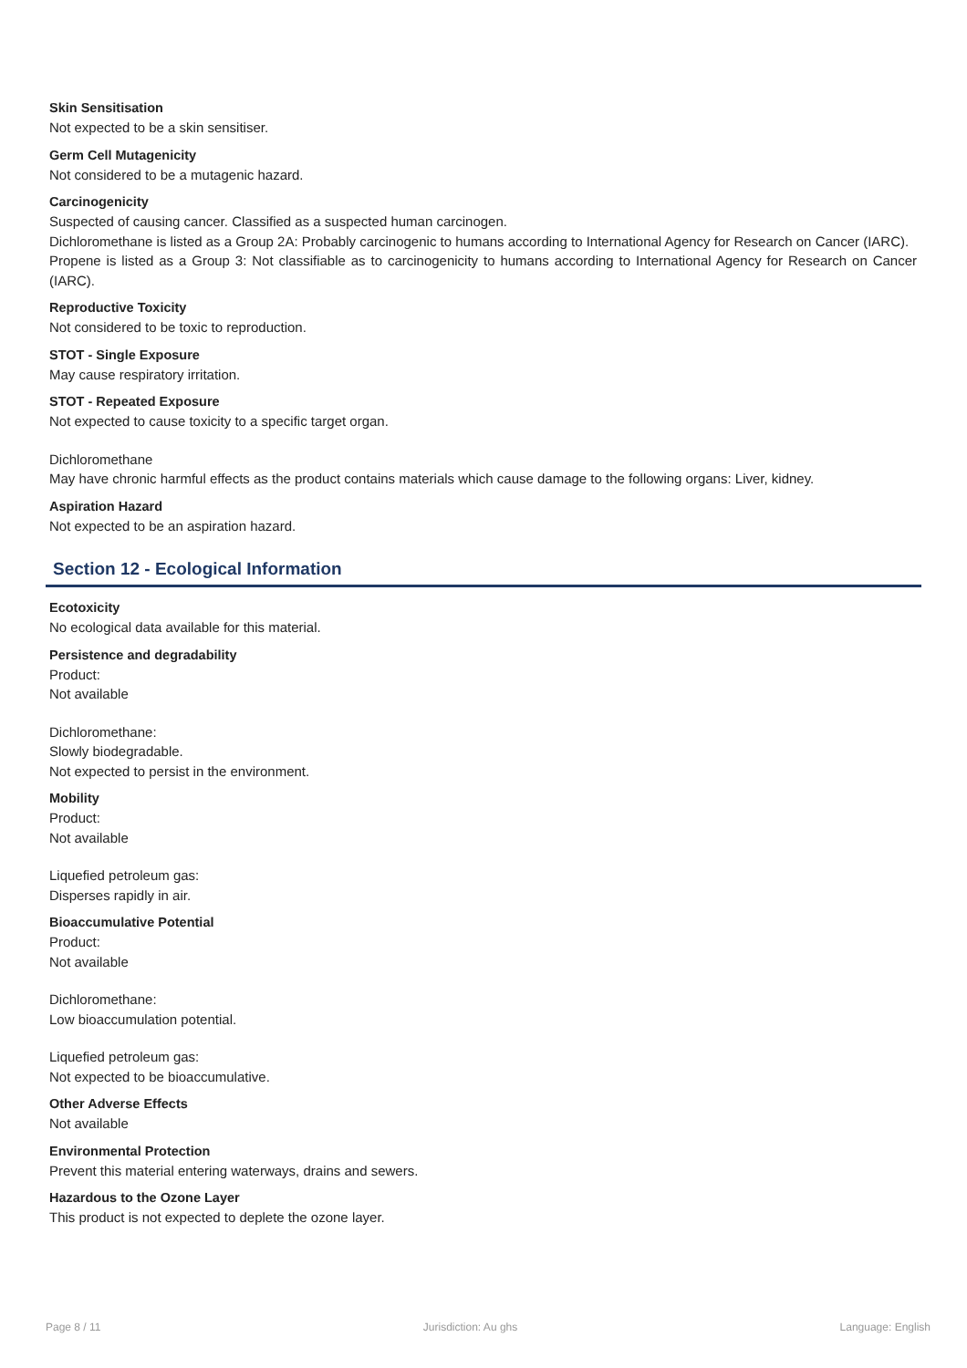Skin Sensitisation
Not expected to be a skin sensitiser.
Germ Cell Mutagenicity
Not considered to be a mutagenic hazard.
Carcinogenicity
Suspected of causing cancer. Classified as a suspected human carcinogen.
Dichloromethane is listed as a Group 2A: Probably carcinogenic to humans according to International Agency for Research on Cancer (IARC).
Propene is listed as a Group 3: Not classifiable as to carcinogenicity to humans according to International Agency for Research on Cancer (IARC).
Reproductive Toxicity
Not considered to be toxic to reproduction.
STOT - Single Exposure
May cause respiratory irritation.
STOT - Repeated Exposure
Not expected to cause toxicity to a specific target organ.
Dichloromethane
May have chronic harmful effects as the product contains materials which cause damage to the following organs: Liver, kidney.
Aspiration Hazard
Not expected to be an aspiration hazard.
Section 12 - Ecological Information
Ecotoxicity
No ecological data available for this material.
Persistence and degradability
Product:
Not available
Dichloromethane:
Slowly biodegradable.
Not expected to persist in the environment.
Mobility
Product:
Not available
Liquefied petroleum gas:
Disperses rapidly in air.
Bioaccumulative Potential
Product:
Not available
Dichloromethane:
Low bioaccumulation potential.
Liquefied petroleum gas:
Not expected to be bioaccumulative.
Other Adverse Effects
Not available
Environmental Protection
Prevent this material entering waterways, drains and sewers.
Hazardous to the Ozone Layer
This product is not expected to deplete the ozone layer.
Page 8 / 11 Jurisdiction: Au ghs Language: English